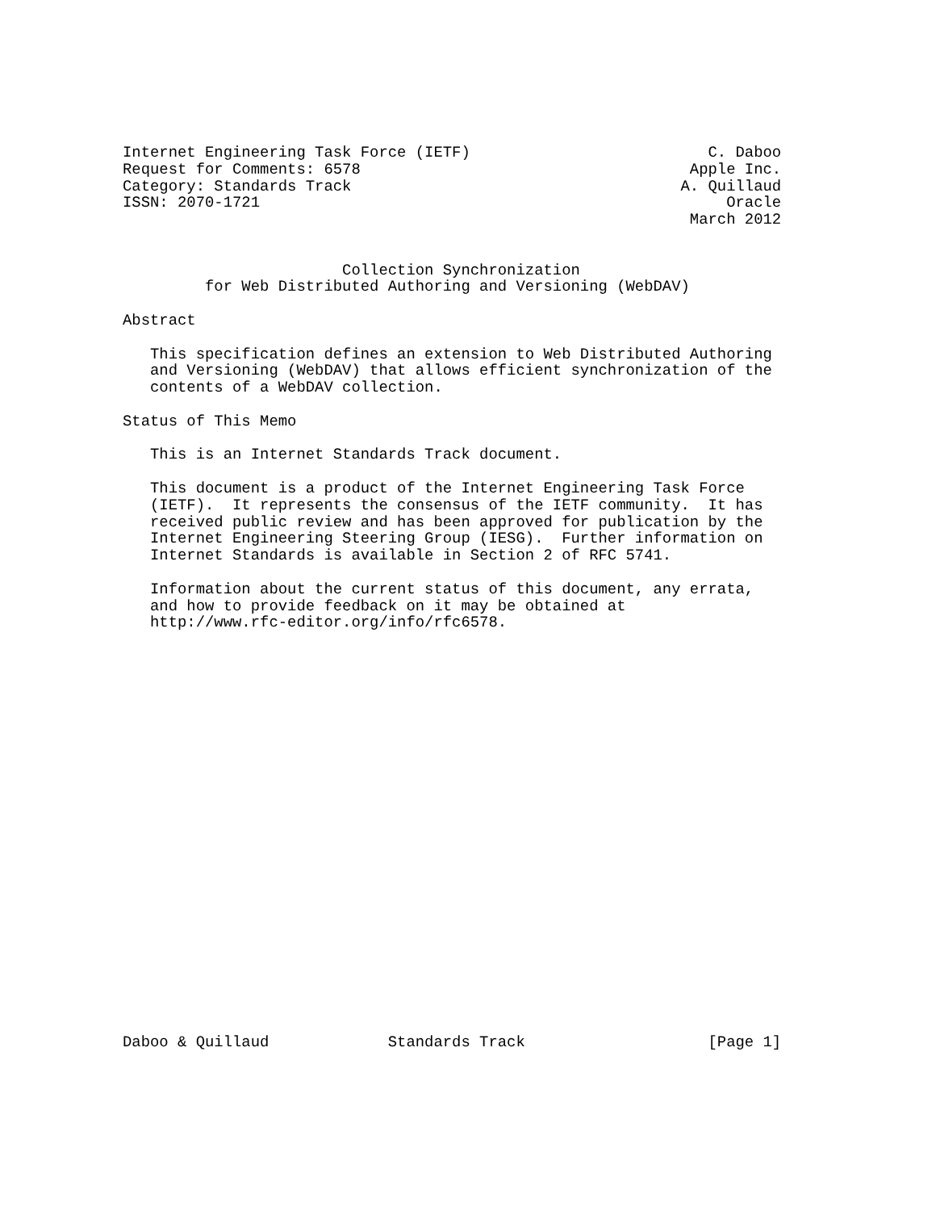Internet Engineering Task Force (IETF)                          C. Daboo
Request for Comments: 6578                                    Apple Inc.
Category: Standards Track                                    A. Quillaud
ISSN: 2070-1721                                                   Oracle
                                                              March 2012


                        Collection Synchronization
         for Web Distributed Authoring and Versioning (WebDAV)

Abstract

   This specification defines an extension to Web Distributed Authoring
   and Versioning (WebDAV) that allows efficient synchronization of the
   contents of a WebDAV collection.

Status of This Memo

   This is an Internet Standards Track document.

   This document is a product of the Internet Engineering Task Force
   (IETF).  It represents the consensus of the IETF community.  It has
   received public review and has been approved for publication by the
   Internet Engineering Steering Group (IESG).  Further information on
   Internet Standards is available in Section 2 of RFC 5741.

   Information about the current status of this document, any errata,
   and how to provide feedback on it may be obtained at
   http://www.rfc-editor.org/info/rfc6578.
























Daboo & Quillaud             Standards Track                    [Page 1]